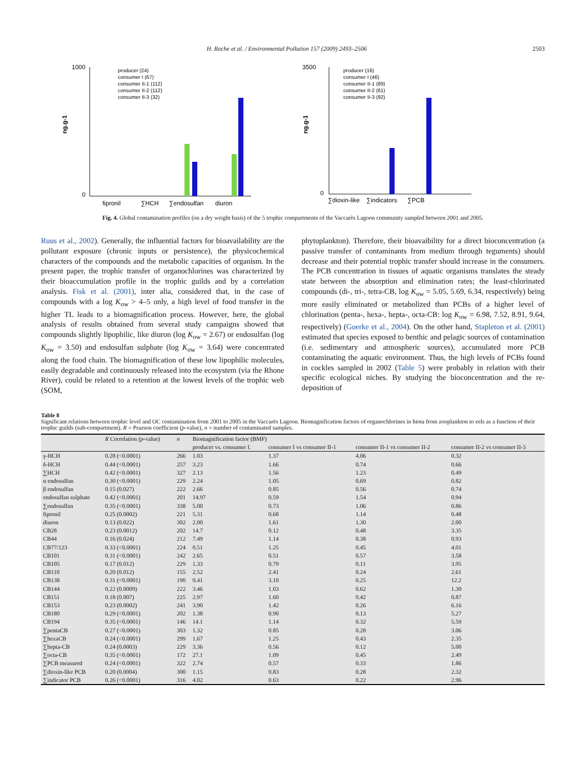H. Roche et al. / Environmental Pollution 157 (2009) 2493–2506 2503
1000
producer (24)
consumer I (67)
consumer II-1 (112)
consumer II-2 (112)
consumer II-3 (32)
0
ng.g-1
fipronil
∑HCH
∑endosulfan
diuron
3500
producer (16)
consumer I (46)
consumer II-1 (89)
consumer II-2 (61)
consumer II-3 (92)
0
ng.g-1
∑dioxin-like
∑indicators
∑PCB
Fig. 4. Global contamination profiles (on a dry weight basis) of the 5 trophic compartments of the Vaccarès Lagoon community sampled between 2001 and 2005.
Ruus et al., 2002). Generally, the influential factors for bioavailability are the pollutant exposure (chronic inputs or persistence), the physicochemical characters of the compounds and the metabolic capacities of organism. In the present paper, the trophic transfer of organochlorines was characterized by their bioaccumulation profile in the trophic guilds and by a correlation analysis. Fisk et al. (2001), inter alia, considered that, in the case of compounds with a log K<sub>ow</sub> > 4–5 only, a high level of food transfer in the higher TL leads to a biomagnification process. However, here, the global analysis of results obtained from several study campaigns showed that compounds slightly lipophilic, like diuron (log K<sub>ow</sub> = 2.67) or endosulfan (log K<sub>ow</sub> = 3.50) and endosulfan sulphate (log K<sub>ow</sub> = 3.64) were concentrated along the food chain. The biomagnification of these low lipophilic molecules, easily degradable and continuously released into the ecosystem (via the Rhone River), could be related to a retention at the lowest levels of the trophic web (SOM,
phytoplankton). Therefore, their bioavaibility for a direct bioconcentration (a passive transfer of contaminants from medium through teguments) should decrease and their potential trophic transfer should increase in the consumers. The PCB concentration in tissues of aquatic organisms translates the steady state between the absorption and elimination rates; the least-chlorinated compounds (di-, tri-, tetra-CB, log K<sub>ow</sub> = 5.05, 5.69, 6.34, respectively) being more easily eliminated or metabolized than PCBs of a higher level of chlorination (penta-, hexa-, hepta-, octa-CB: log K<sub>ow</sub> = 6.98, 7.52, 8.91, 9.64, respectively) (Goerke et al., 2004). On the other hand, Stapleton et al. (2001) estimated that species exposed to benthic and pelagic sources of contamination (i.e. sedimentary and atmospheric sources), accumulated more PCB contaminating the aquatic environment. Thus, the high levels of PCBs found in cockles sampled in 2002 (Table 5) were probably in relation with their specific ecological niches. By studying the bioconcentration and the re-deposition of
Table 8
Significant relations between trophic level and OC contamination from 2001 to 2005 in the Vaccarès Lagoon. Biomagnification factors of organochlorines in biota from zooplankton to eels as a function of their trophic guilds (sub-compartment). R = Pearson coefficient (p-value), n = number of contaminated samples.
| | R Correlation ( p -value) | n | Biomagnification factor (BMF) | | | |
| --- | --- | --- | --- | --- | --- | --- |
| | | | producer vs. consumer I. | consumer I vs consumer II-1 | consumer II-1 vs consumer II-2 | consumer II-2 vs consumer II-3 |
| γ-HCH | 0.28 (<0.0001) | 266 | 1.03 | 1.37 | 4.06 | 0.32 |
| δ-HCH | 0.44 (<0.0001) | 257 | 3.23 | 1.66 | 0.74 | 0.66 |
| ∑HCH | 0.42 (<0.0001) | 327 | 2.13 | 1.56 | 1.23 | 0.49 |
| α endosulfan | 0.30 (<0.0001) | 229 | 2.24 | 1.05 | 0.69 | 0.82 |
| β endosulfan | 0.15 (0.027) | 222 | 2.66 | 0.85 | 0.56 | 0.74 |
| endosulfan sulphate | 0.42 (<0.0001) | 201 | 14.97 | 0.59 | 1.54 | 0.94 |
| ∑endosulfan | 0.35 (<0.0001) | 338 | 5.00 | 0.73 | 1.06 | 0.86 |
| fipronil | 0.25 (0.0002) | 221 | 5.31 | 0.68 | 1.14 | 0.48 |
| diuron | 0.13 (0.022) | 302 | 2.00 | 1.61 | 1.30 | 2.00 |
| CB28 | 0.23 (0.0012) | 202 | 14.7 | 0.12 | 0.48 | 3.35 |
| CB44 | 0.16 (0.024) | 212 | 7.49 | 1.14 | 0.38 | 0.93 |
| CB77/123 | 0.33 (<0.0001) | 224 | 0.51 | 1.25 | 0.45 | 4.01 |
| CB101 | 0.31 (<0.0001) | 242 | 2.65 | 0.51 | 0.57 | 3.58 |
| CB105 | 0.17 (0.012) | 229 | 1.33 | 0.79 | 0.11 | 3.95 |
| CB110 | 0.20 (0.012) | 155 | 2.52 | 2.41 | 0.24 | 2.61 |
| CB138 | 0.31 (<0.0001) | 190 | 0.41 | 3.10 | 0.25 | 12.2 |
| CB144 | 0.22 (0.0009) | 222 | 3.46 | 1.03 | 0.62 | 1.30 |
| CB151 | 0.18 (0.007) | 225 | 2.97 | 1.60 | 0.42 | 0.87 |
| CB153 | 0.23 (0.0002) | 241 | 3.90 | 1.42 | 0.26 | 6.16 |
| CB180 | 0.29 (<0.0001) | 202 | 1.38 | 0.90 | 0.13 | 5.27 |
| CB194 | 0.35 (<0.0001) | 146 | 14.1 | 1.14 | 0.32 | 5.59 |
| ∑pentaCB | 0.27 (<0.0001) | 303 | 1.32 | 0.85 | 0.28 | 3.06 |
| ∑hexaCB | 0.24 (<0.0001) | 299 | 1.67 | 1.25 | 0.43 | 2.35 |
| ∑hepta-CB | 0.24 (0.0003) | 229 | 3.36 | 0.56 | 0.12 | 5.00 |
| ∑octa-CB | 0.35 (<0.0001) | 172 | 27.1 | 1.09 | 0.45 | 2.49 |
| ∑PCB measured | 0.24 (<0.0001) | 322 | 2.74 | 0.57 | 0.33 | 1.86 |
| ∑dioxin-like PCB | 0.20 (0.0004) | 300 | 1.15 | 0.83 | 0.28 | 2.32 |
| ∑indicator PCB | 0.26 (<0.0001) | 316 | 4.02 | 0.63 | 0.22 | 2.96 |